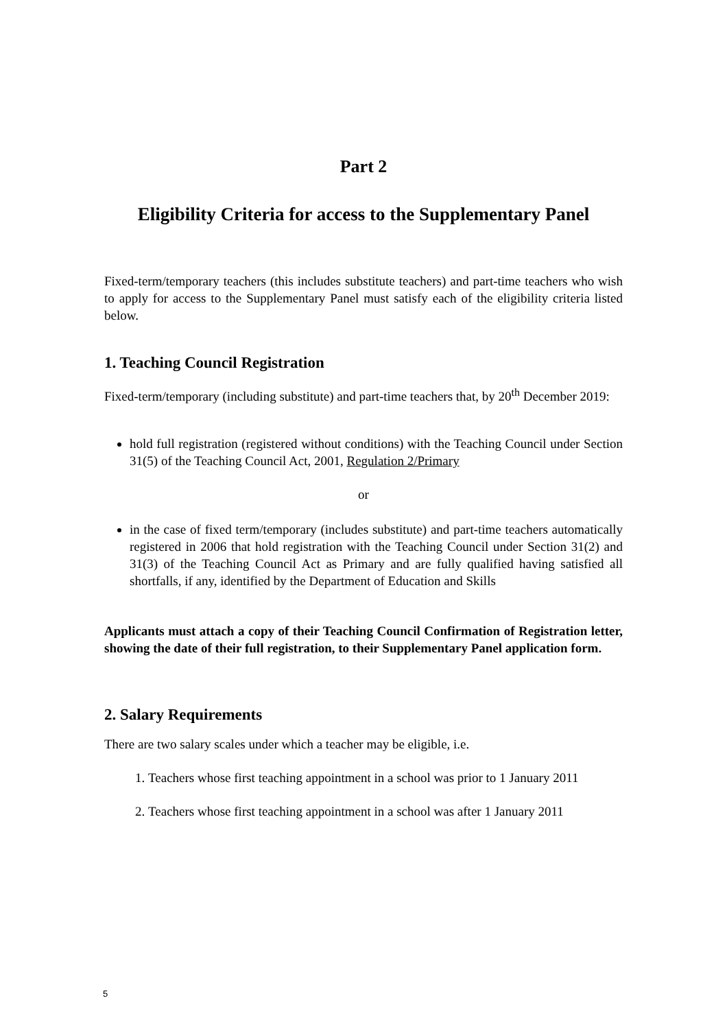Part 2
Eligibility Criteria for access to the Supplementary Panel
Fixed-term/temporary teachers (this includes substitute teachers) and part-time teachers who wish to apply for access to the Supplementary Panel must satisfy each of the eligibility criteria listed below.
1. Teaching Council Registration
Fixed-term/temporary (including substitute) and part-time teachers that, by 20<sup>th</sup> December 2019:
hold full registration (registered without conditions) with the Teaching Council under Section 31(5) of the Teaching Council Act, 2001, Regulation 2/Primary
or
in the case of fixed term/temporary (includes substitute) and part-time teachers automatically registered in 2006 that hold registration with the Teaching Council under Section 31(2) and 31(3) of the Teaching Council Act as Primary and are fully qualified having satisfied all shortfalls, if any, identified by the Department of Education and Skills
Applicants must attach a copy of their Teaching Council Confirmation of Registration letter, showing the date of their full registration, to their Supplementary Panel application form.
2. Salary Requirements
There are two salary scales under which a teacher may be eligible, i.e.
1. Teachers whose first teaching appointment in a school was prior to 1 January 2011
2. Teachers whose first teaching appointment in a school was after 1 January 2011
5